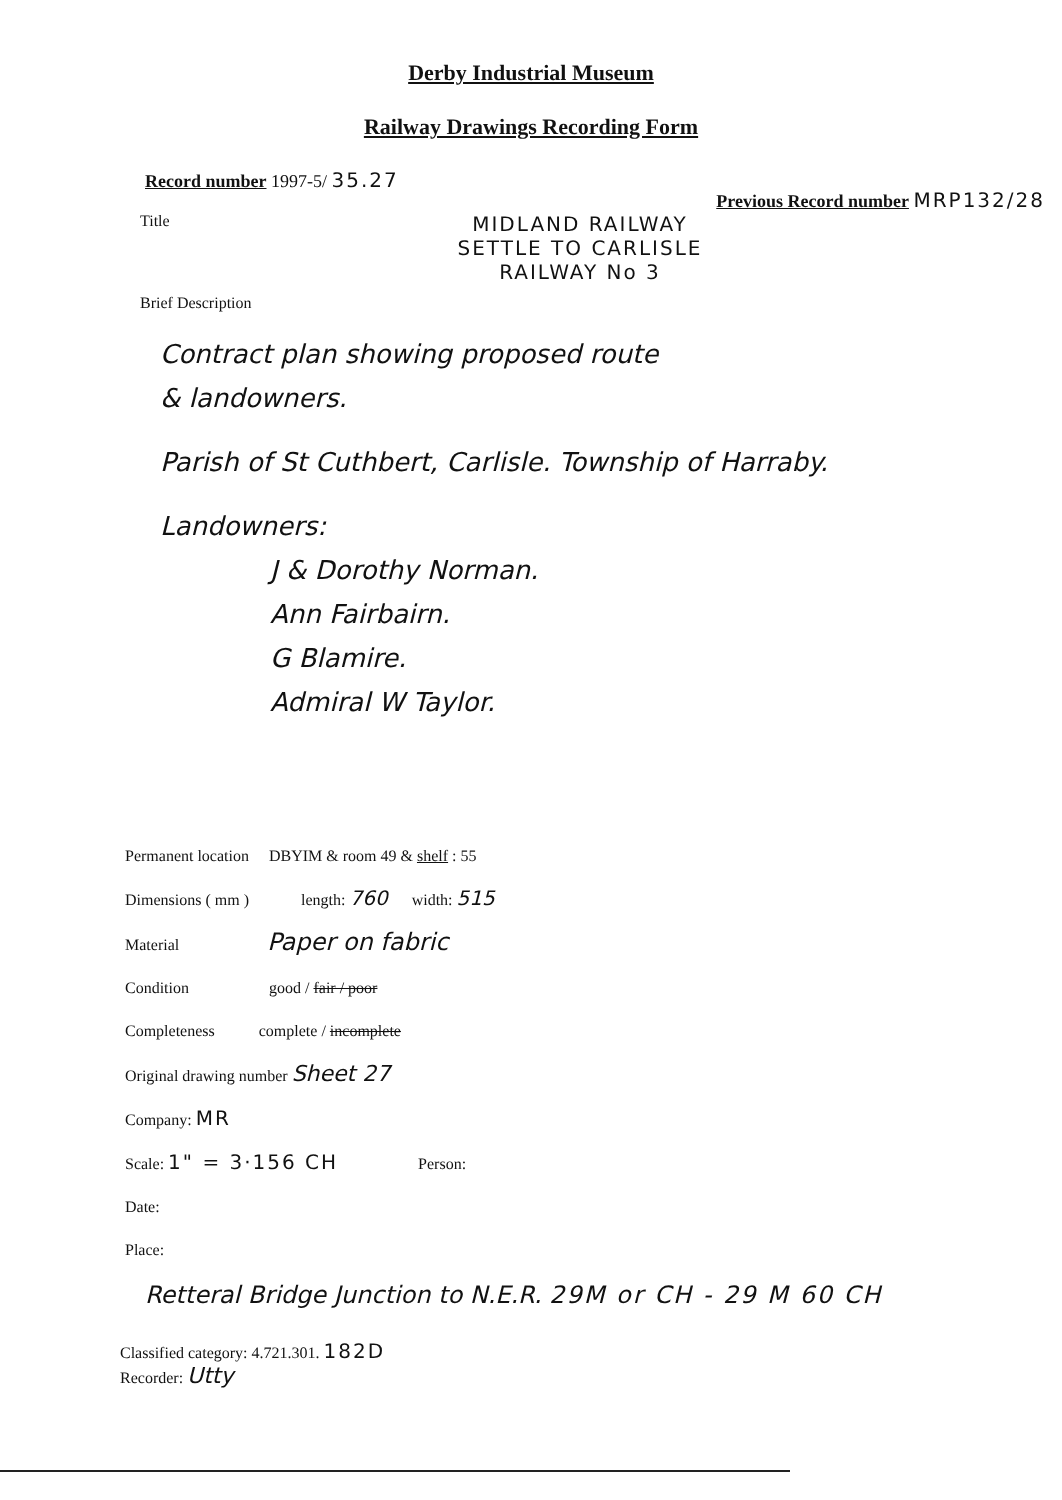Derby Industrial Museum
Railway Drawings Recording Form
Record number 1997-5/ 35.27 Previous Record number MRP132/28
Title
MIDLAND RAILWAY
SETTLE TO CARLISLE
RAILWAY No 3
Brief Description
Contract plan showing proposed route
& landowners.
Parish of St Cuthbert, Carlisle. Township of Harraby.
Landowners:
J & Dorothy Norman.
Ann Fairbairn.
G Blamire.
Admiral W Taylor.
Permanent location DBYIM & room 49 & shelf : 55
Dimensions ( mm ) length: 760 width: 515
Material Paper on fabric
Condition good / fair / poor
Completeness complete / incomplete
Original drawing number Sheet 27
Company: MR
Scale: 1" = 3·156 CH Person:
Date:
Place:
Retteral Bridge Junction to N.E.R. 29M or CH - 29 M 60 CH
Classified category: 4.721.301. 182D
Recorder: Utty